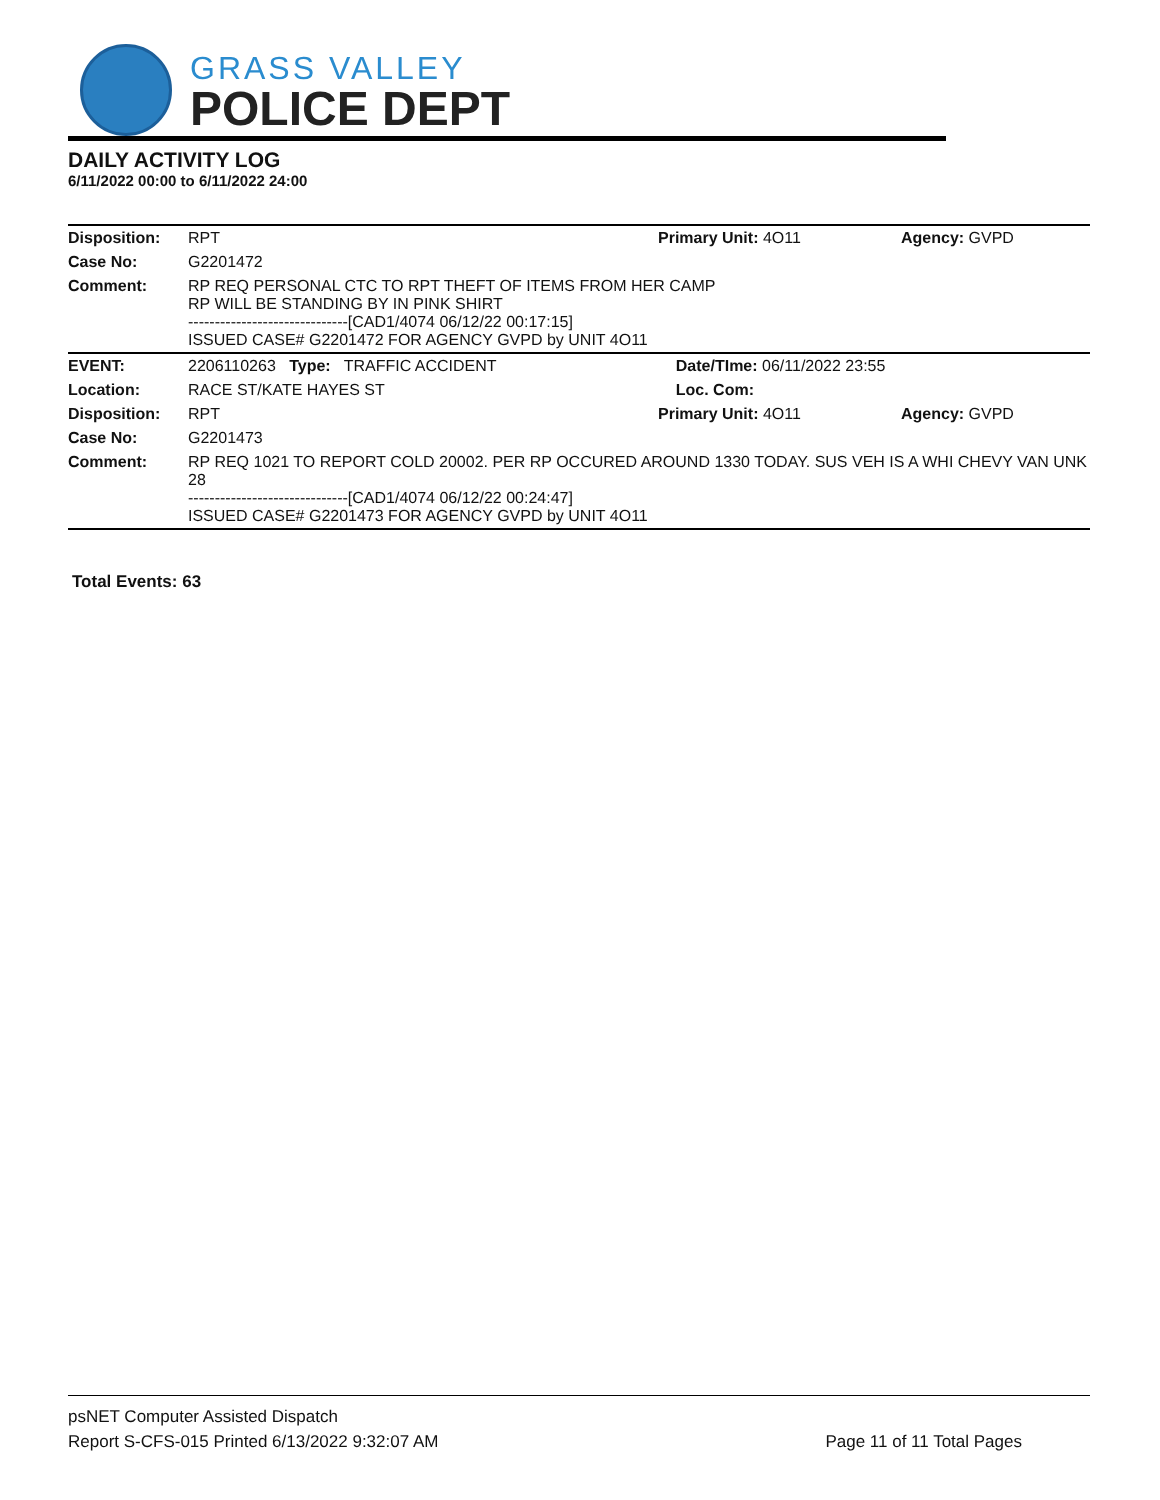GRASS VALLEY
POLICE DEPT
DAILY ACTIVITY LOG
6/11/2022 00:00 to 6/11/2022 24:00
| Disposition: | RPT | Primary Unit: 4O11 | Agency: GVPD |
| Case No: | G2201472 | | |
| Comment: | RP REQ PERSONAL CTC TO RPT THEFT OF ITEMS FROM HER CAMP RP WILL BE STANDING BY IN PINK SHIRT ------------------------------[CAD1/4074 06/12/22 00:17:15] ISSUED CASE# G2201472 FOR AGENCY GVPD by UNIT 4O11 | | |
| EVENT: | 2206110263 Type: TRAFFIC ACCIDENT | Date/TIme: 06/11/2022 23:55 | |
| Location: | RACE ST/KATE HAYES ST | Loc. Com: | |
| Disposition: | RPT | Primary Unit: 4O11 | Agency: GVPD |
| Case No: | G2201473 | | |
| Comment: | RP REQ 1021 TO REPORT COLD 20002. PER RP OCCURED AROUND 1330 TODAY. SUS VEH IS A WHI CHEVY VAN UNK 28 ------------------------------[CAD1/4074 06/12/22 00:24:47] ISSUED CASE# G2201473 FOR AGENCY GVPD by UNIT 4O11 | | |
Total Events: 63
psNET Computer Assisted Dispatch
Report S-CFS-015 Printed 6/13/2022 9:32:07 AM
Page 11 of 11 Total Pages